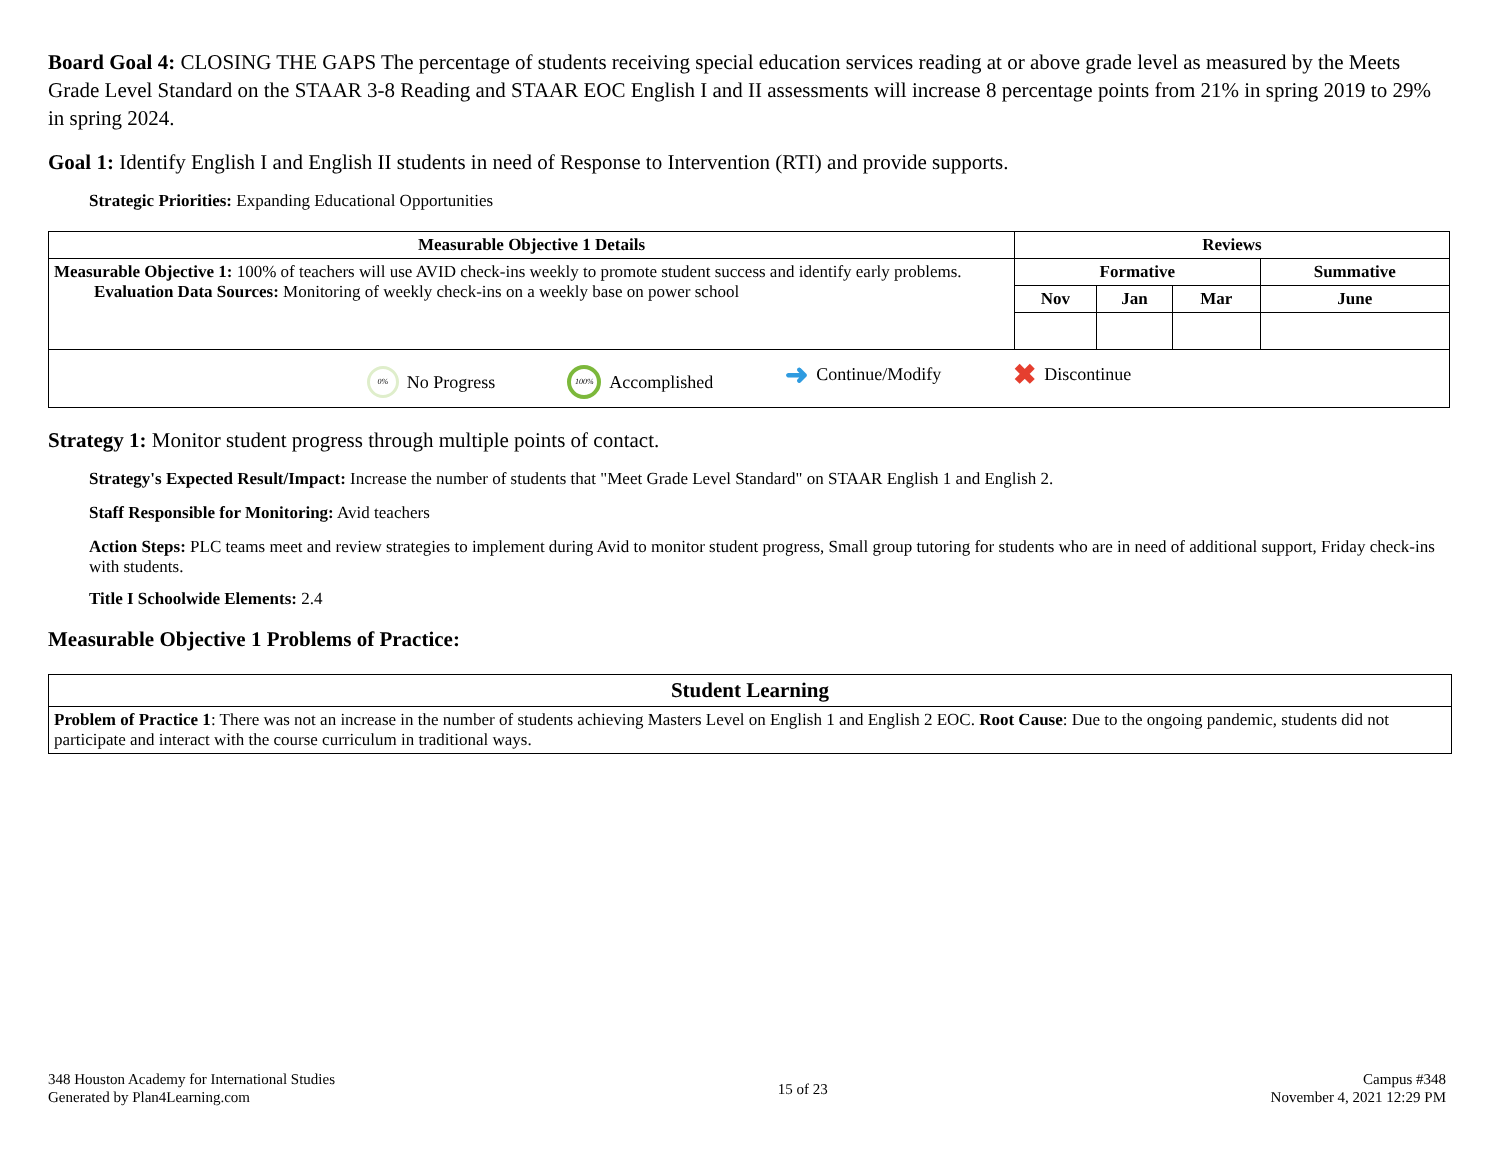Board Goal 4: CLOSING THE GAPS The percentage of students receiving special education services reading at or above grade level as measured by the Meets Grade Level Standard on the STAAR 3-8 Reading and STAAR EOC English I and II assessments will increase 8 percentage points from 21% in spring 2019 to 29% in spring 2024.
Goal 1: Identify English I and English II students in need of Response to Intervention (RTI) and provide supports.
Strategic Priorities: Expanding Educational Opportunities
| Measurable Objective 1 Details | Reviews | | | |
| --- | --- | --- | --- | --- |
| Measurable Objective 1: 100% of teachers will use AVID check-ins weekly to promote student success and identify early problems. Evaluation Data Sources: Monitoring of weekly check-ins on a weekly base on power school | Formative | | | Summative |
| | Nov | Jan | Mar | June |
| 0% No Progress 100% Accomplished ➜ Continue/Modify ✖ Discontinue | | | | |
Strategy 1: Monitor student progress through multiple points of contact.
Strategy's Expected Result/Impact: Increase the number of students that "Meet Grade Level Standard" on STAAR English 1 and English 2.
Staff Responsible for Monitoring: Avid teachers
Action Steps: PLC teams meet and review strategies to implement during Avid to monitor student progress, Small group tutoring for students who are in need of additional support, Friday check-ins with students.
Title I Schoolwide Elements: 2.4
Measurable Objective 1 Problems of Practice:
| Student Learning |
| --- |
| Problem of Practice 1 : There was not an increase in the number of students achieving Masters Level on English 1 and English 2 EOC. Root Cause : Due to the ongoing pandemic, students did not participate and interact with the course curriculum in traditional ways. |
348 Houston Academy for International Studies
Generated by Plan4Learning.com
15 of 23
Campus #348
November 4, 2021 12:29 PM